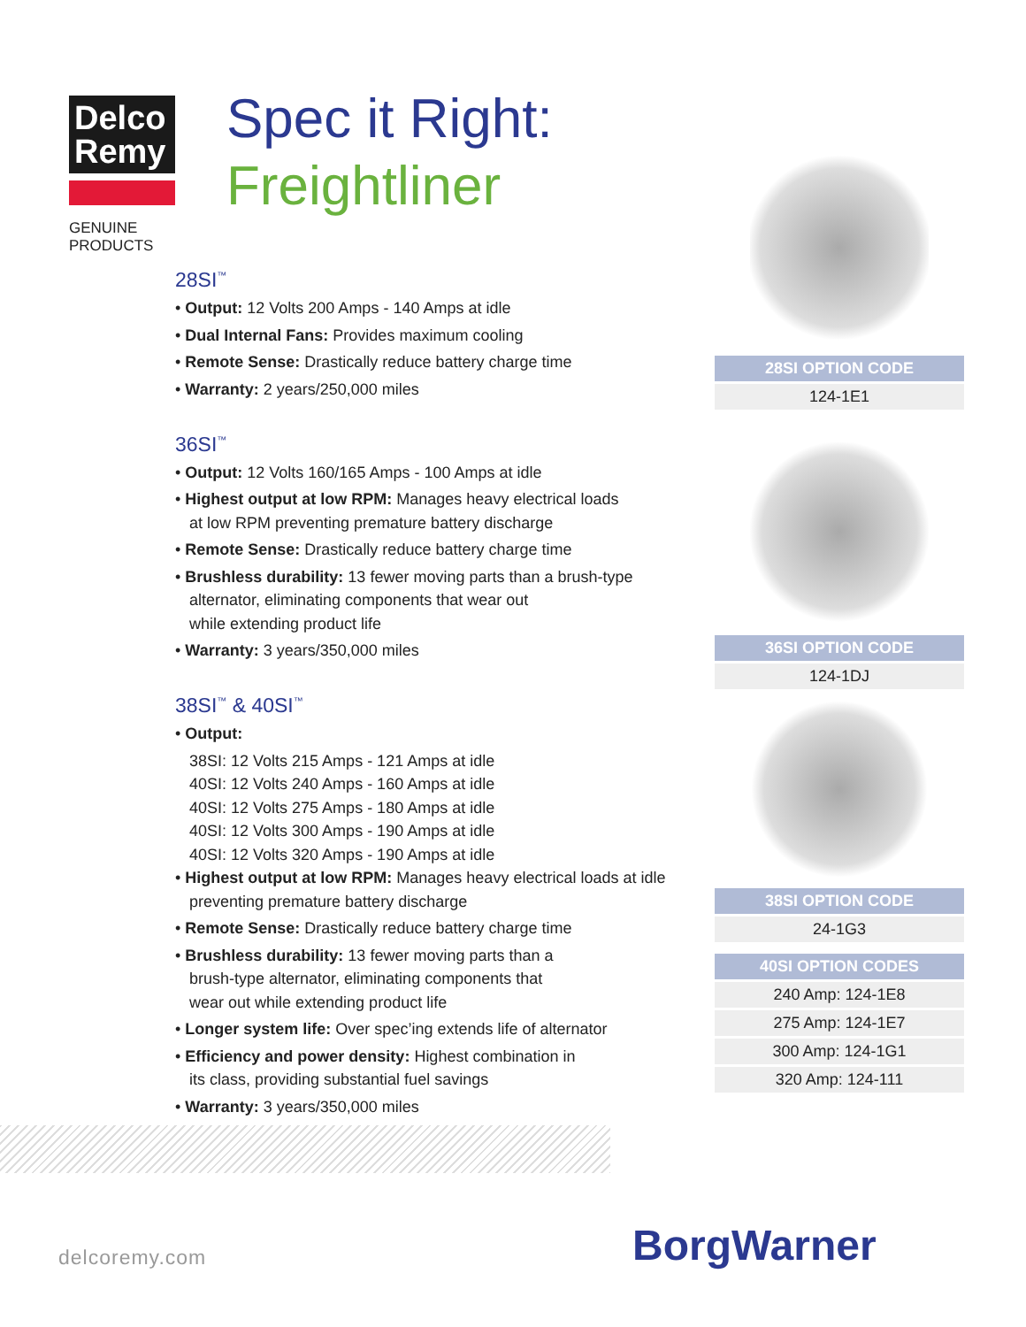Delco Remy
GENUINE PRODUCTS
Spec it Right:
Freightliner
28SI<sup>™</sup>
• Output: 12 Volts 200 Amps - 140 Amps at idle
• Dual Internal Fans: Provides maximum cooling
• Remote Sense: Drastically reduce battery charge time
• Warranty: 2 years/250,000 miles
36SI<sup>™</sup>
• Output: 12 Volts 160/165 Amps - 100 Amps at idle
• Highest output at low RPM: Manages heavy electrical loads
at low RPM preventing premature battery discharge
• Remote Sense: Drastically reduce battery charge time
• Brushless durability: 13 fewer moving parts than a brush-type
alternator, eliminating components that wear out
while extending product life
• Warranty: 3 years/350,000 miles
38SI<sup>™</sup> & 40SI<sup>™</sup>
• Output:
38SI: 12 Volts 215 Amps - 121 Amps at idle
40SI: 12 Volts 240 Amps - 160 Amps at idle
40SI: 12 Volts 275 Amps - 180 Amps at idle
40SI: 12 Volts 300 Amps - 190 Amps at idle
40SI: 12 Volts 320 Amps - 190 Amps at idle
• Highest output at low RPM: Manages heavy electrical loads at idle
preventing premature battery discharge
• Remote Sense: Drastically reduce battery charge time
• Brushless durability: 13 fewer moving parts than a
brush-type alternator, eliminating components that
wear out while extending product life
• Longer system life: Over spec’ing extends life of alternator
• Efficiency and power density: Highest combination in
its class, providing substantial fuel savings
• Warranty: 3 years/350,000 miles
| 28SI OPTION CODE |
| --- |
| 124-1E1 |
| 36SI OPTION CODE |
| --- |
| 124-1DJ |
| 38SI OPTION CODE |
| --- |
| 24-1G3 |
| 40SI OPTION CODES |
| --- |
| 240 Amp: 124-1E8 |
| 275 Amp: 124-1E7 |
| 300 Amp: 124-1G1 |
| 320 Amp: 124-111 |
delcoremy.com BorgWarner